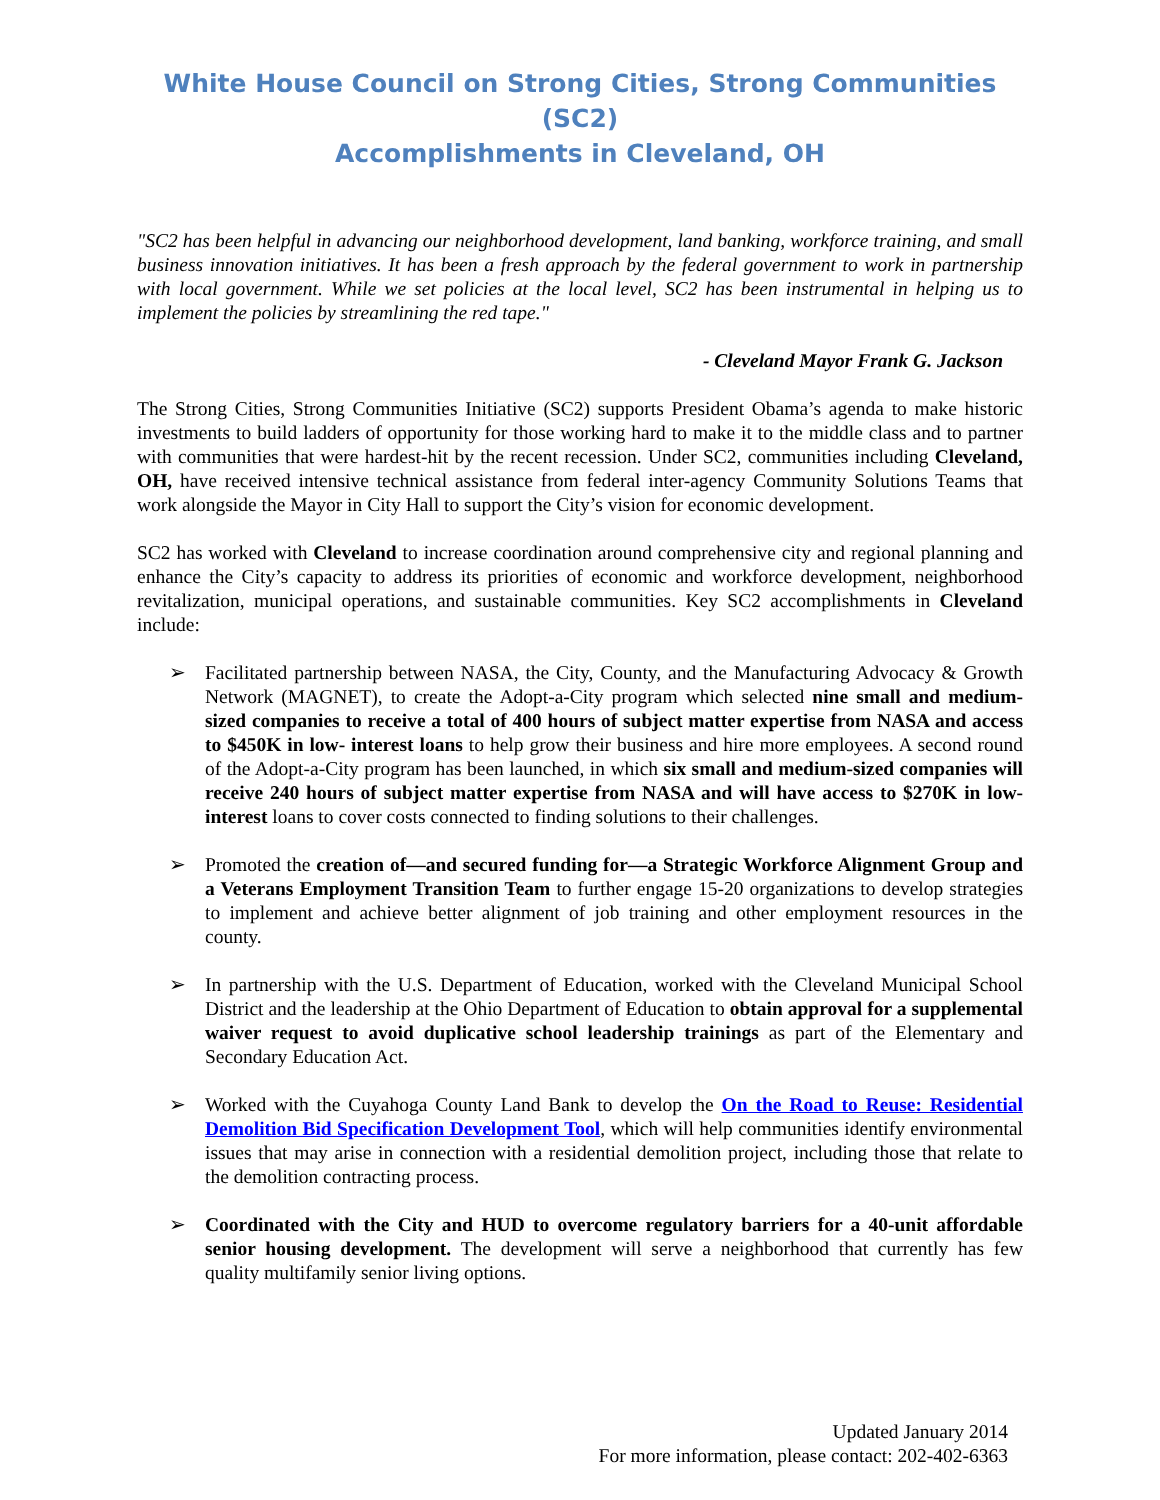White House Council on Strong Cities, Strong Communities (SC2)
Accomplishments in Cleveland, OH
"SC2 has been helpful in advancing our neighborhood development, land banking, workforce training, and small business innovation initiatives. It has been a fresh approach by the federal government to work in partnership with local government. While we set policies at the local level, SC2 has been instrumental in helping us to implement the policies by streamlining the red tape."
- Cleveland Mayor Frank G. Jackson
The Strong Cities, Strong Communities Initiative (SC2) supports President Obama’s agenda to make historic investments to build ladders of opportunity for those working hard to make it to the middle class and to partner with communities that were hardest-hit by the recent recession. Under SC2, communities including Cleveland, OH, have received intensive technical assistance from federal inter-agency Community Solutions Teams that work alongside the Mayor in City Hall to support the City’s vision for economic development.
SC2 has worked with Cleveland to increase coordination around comprehensive city and regional planning and enhance the City’s capacity to address its priorities of economic and workforce development, neighborhood revitalization, municipal operations, and sustainable communities. Key SC2 accomplishments in Cleveland include:
➢ Facilitated partnership between NASA, the City, County, and the Manufacturing Advocacy & Growth Network (MAGNET), to create the Adopt-a-City program which selected nine small and medium-sized companies to receive a total of 400 hours of subject matter expertise from NASA and access to $450K in low- interest loans to help grow their business and hire more employees. A second round of the Adopt-a-City program has been launched, in which six small and medium-sized companies will receive 240 hours of subject matter expertise from NASA and will have access to $270K in low-interest loans to cover costs connected to finding solutions to their challenges.
➢ Promoted the creation of—and secured funding for—a Strategic Workforce Alignment Group and a Veterans Employment Transition Team to further engage 15-20 organizations to develop strategies to implement and achieve better alignment of job training and other employment resources in the county.
➢ In partnership with the U.S. Department of Education, worked with the Cleveland Municipal School District and the leadership at the Ohio Department of Education to obtain approval for a supplemental waiver request to avoid duplicative school leadership trainings as part of the Elementary and Secondary Education Act.
➢ Worked with the Cuyahoga County Land Bank to develop the On the Road to Reuse: Residential Demolition Bid Specification Development Tool, which will help communities identify environmental issues that may arise in connection with a residential demolition project, including those that relate to the demolition contracting process.
➢ Coordinated with the City and HUD to overcome regulatory barriers for a 40-unit affordable senior housing development. The development will serve a neighborhood that currently has few quality multifamily senior living options.
Updated January 2014
For more information, please contact: 202-402-6363